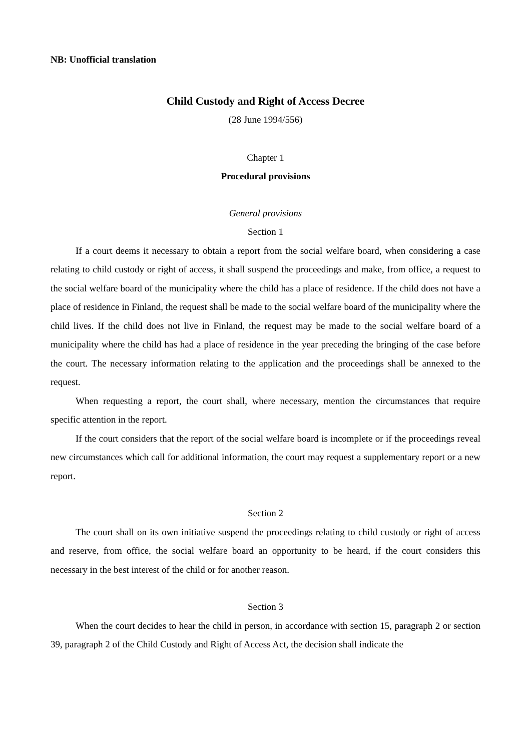NB: Unofficial translation
Child Custody and Right of Access Decree
(28 June 1994/556)
Chapter 1
Procedural provisions
General provisions
Section 1
If a court deems it necessary to obtain a report from the social welfare board, when considering a case relating to child custody or right of access, it shall suspend the proceedings and make, from office, a request to the social welfare board of the municipality where the child has a place of residence. If the child does not have a place of residence in Finland, the request shall be made to the social welfare board of the municipality where the child lives. If the child does not live in Finland, the request may be made to the social welfare board of a municipality where the child has had a place of residence in the year preceding the bringing of the case before the court. The necessary information relating to the application and the proceedings shall be annexed to the request.
When requesting a report, the court shall, where necessary, mention the circumstances that require specific attention in the report.
If the court considers that the report of the social welfare board is incomplete or if the proceedings reveal new circumstances which call for additional information, the court may request a supplementary report or a new report.
Section 2
The court shall on its own initiative suspend the proceedings relating to child custody or right of access and reserve, from office, the social welfare board an opportunity to be heard, if the court considers this necessary in the best interest of the child or for another reason.
Section 3
When the court decides to hear the child in person, in accordance with section 15, paragraph 2 or section 39, paragraph 2 of the Child Custody and Right of Access Act, the decision shall indicate the